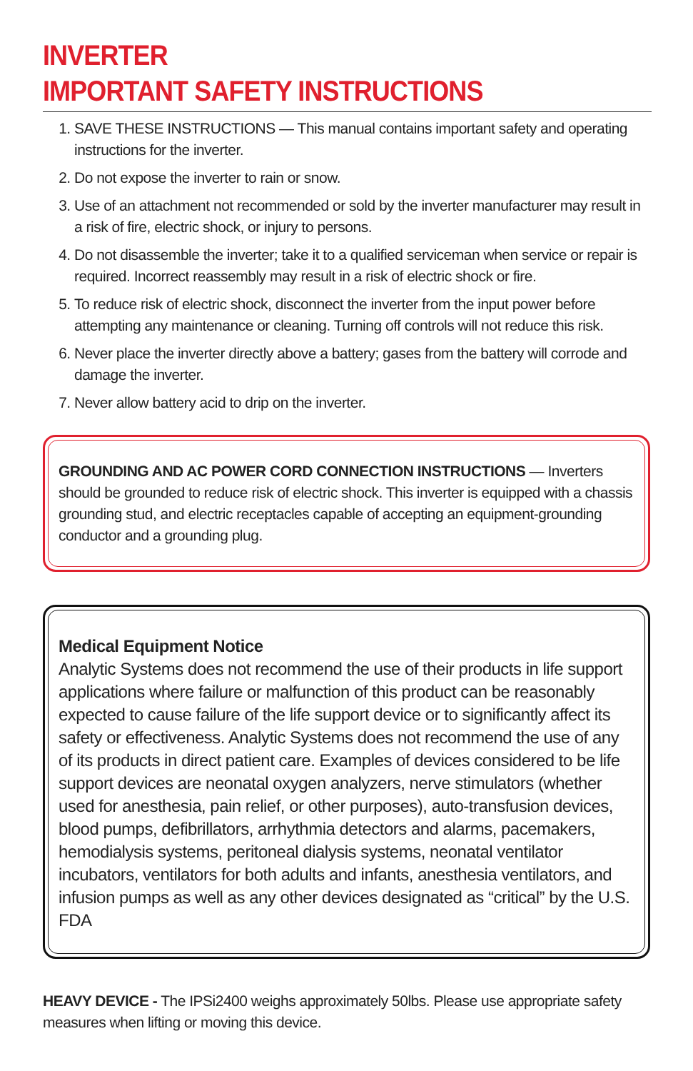INVERTER
IMPORTANT SAFETY INSTRUCTIONS
1. SAVE THESE INSTRUCTIONS — This manual contains important safety and operating instructions for the inverter.
2. Do not expose the inverter to rain or snow.
3. Use of an attachment not recommended or sold by the inverter manufacturer may result in a risk of fire, electric shock, or injury to persons.
4. Do not disassemble the inverter; take it to a qualified serviceman when service or repair is required. Incorrect reassembly may result in a risk of electric shock or fire.
5. To reduce risk of electric shock, disconnect the inverter from the input power before attempting any maintenance or cleaning. Turning off controls will not reduce this risk.
6. Never place the inverter directly above a battery; gases from the battery will corrode and damage the inverter.
7. Never allow battery acid to drip on the inverter.
GROUNDING AND AC POWER CORD CONNECTION INSTRUCTIONS — Inverters should be grounded to reduce risk of electric shock. This inverter is equipped with a chassis grounding stud, and electric receptacles capable of accepting an equipment-grounding conductor and a grounding plug.
Medical Equipment Notice
Analytic Systems does not recommend the use of their products in life support applications where failure or malfunction of this product can be reasonably expected to cause failure of the life support device or to significantly affect its safety or effectiveness. Analytic Systems does not recommend the use of any of its products in direct patient care. Examples of devices considered to be life support devices are neonatal oxygen analyzers, nerve stimulators (whether used for anesthesia, pain relief, or other purposes), auto-transfusion devices, blood pumps, defibrillators, arrhythmia detectors and alarms, pacemakers, hemodialysis systems, peritoneal dialysis systems, neonatal ventilator incubators, ventilators for both adults and infants, anesthesia ventilators, and infusion pumps as well as any other devices designated as “critical” by the U.S. FDA
HEAVY DEVICE - The IPSi2400 weighs approximately 50lbs. Please use appropriate safety measures when lifting or moving this device.